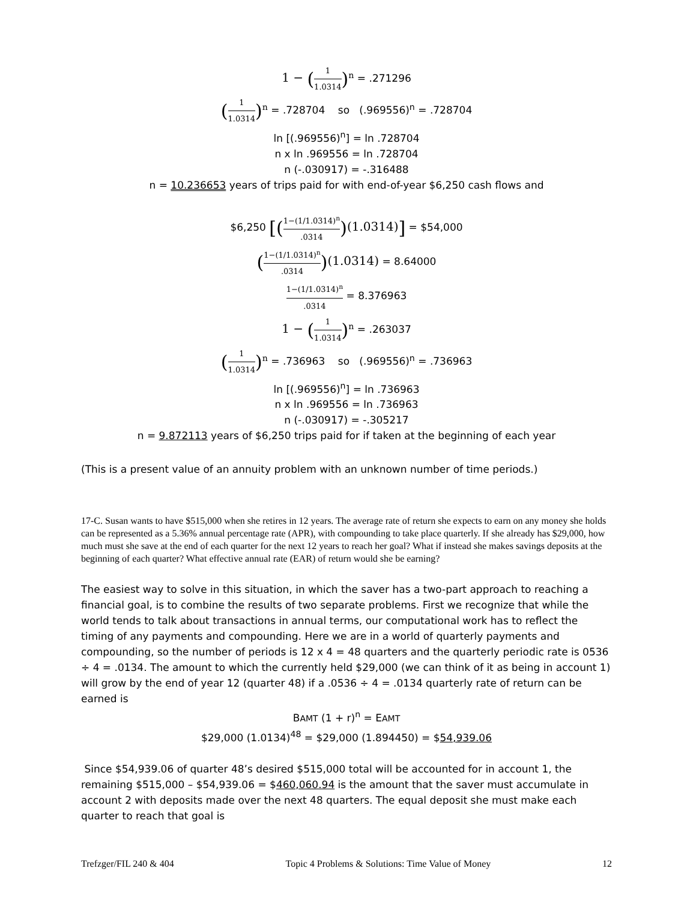1 − (1 1.0314)<sup>n</sup> = .271296
(1 1.0314)<sup>n</sup> = .728704 so (.969556)<sup>n</sup> = .728704
ln [(.969556)<sup>n</sup>] = ln .728704
n x ln .969556 = ln .728704
n (-.030917) = -.316488
n = 10.236653 years of trips paid for with end-of-year $6,250 cash flows and
$6,250 [(1−(1/1.0314)<sup>n</sup>.0314)(1.0314)] = $54,000
(1−(1/1.0314)<sup>n</sup>.0314)(1.0314) = 8.64000
1−(1/1.0314)<sup>n</sup>.0314 = 8.376963
1 − (1 1.0314)<sup>n</sup> = .263037
(1 1.0314)<sup>n</sup> = .736963 so (.969556)<sup>n</sup> = .736963
ln [(.969556)<sup>n</sup>] = ln .736963
n x ln .969556 = ln .736963
n (-.030917) = -.305217
n = 9.872113 years of $6,250 trips paid for if taken at the beginning of each year
(This is a present value of an annuity problem with an unknown number of time periods.)
17-C. Susan wants to have $515,000 when she retires in 12 years. The average rate of return she expects to earn on any money she holds can be represented as a 5.36% annual percentage rate (APR), with compounding to take place quarterly. If she already has $29,000, how much must she save at the end of each quarter for the next 12 years to reach her goal? What if instead she makes savings deposits at the beginning of each quarter? What effective annual rate (EAR) of return would she be earning?
The easiest way to solve in this situation, in which the saver has a two-part approach to reaching a financial goal, is to combine the results of two separate problems. First we recognize that while the world tends to talk about transactions in annual terms, our computational work has to reflect the timing of any payments and compounding. Here we are in a world of quarterly payments and compounding, so the number of periods is 12 x 4 = 48 quarters and the quarterly periodic rate is 0536 ÷ 4 = .0134. The amount to which the currently held $29,000 (we can think of it as being in account 1) will grow by the end of year 12 (quarter 48) if a .0536 ÷ 4 = .0134 quarterly rate of return can be earned is
BAMT (1 + r)<sup>n</sup> = EAMT
$29,000 (1.0134)<sup>48</sup> = $29,000 (1.894450) = $54,939.06
Since $54,939.06 of quarter 48’s desired $515,000 total will be accounted for in account 1, the remaining $515,000 – $54,939.06 = $460,060.94 is the amount that the saver must accumulate in account 2 with deposits made over the next 48 quarters. The equal deposit she must make each quarter to reach that goal is
Trefzger/FIL 240 & 404 Topic 4 Problems & Solutions: Time Value of Money 12